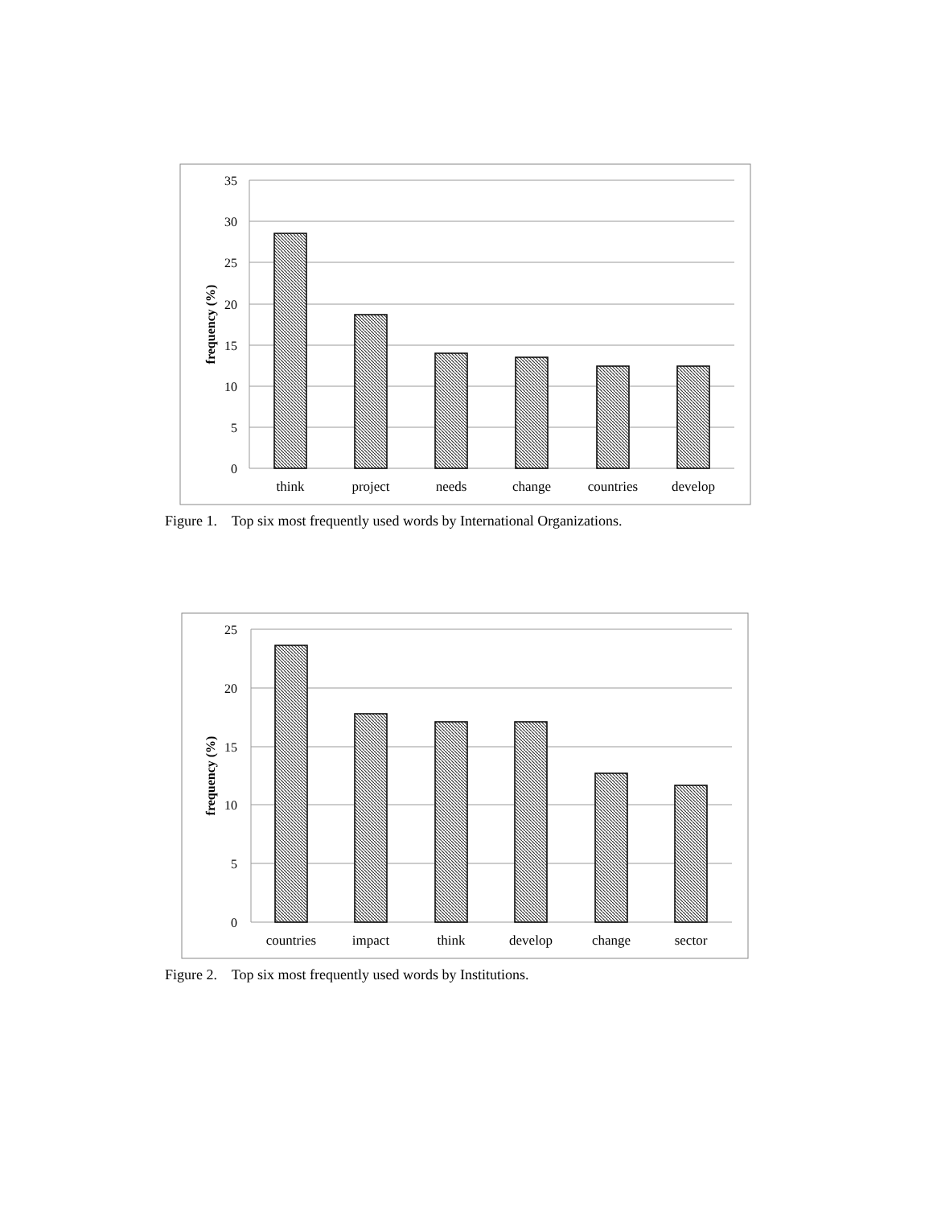35
30
25
20
15
10
5
0
frequency (%)
think
project
needs
change
countries
develop
Figure 1. Top six most frequently used words by International Organizations.
25
20
15
10
5
0
frequency (%)
countries
impact
think
develop
change
sector
Figure 2. Top six most frequently used words by Institutions.